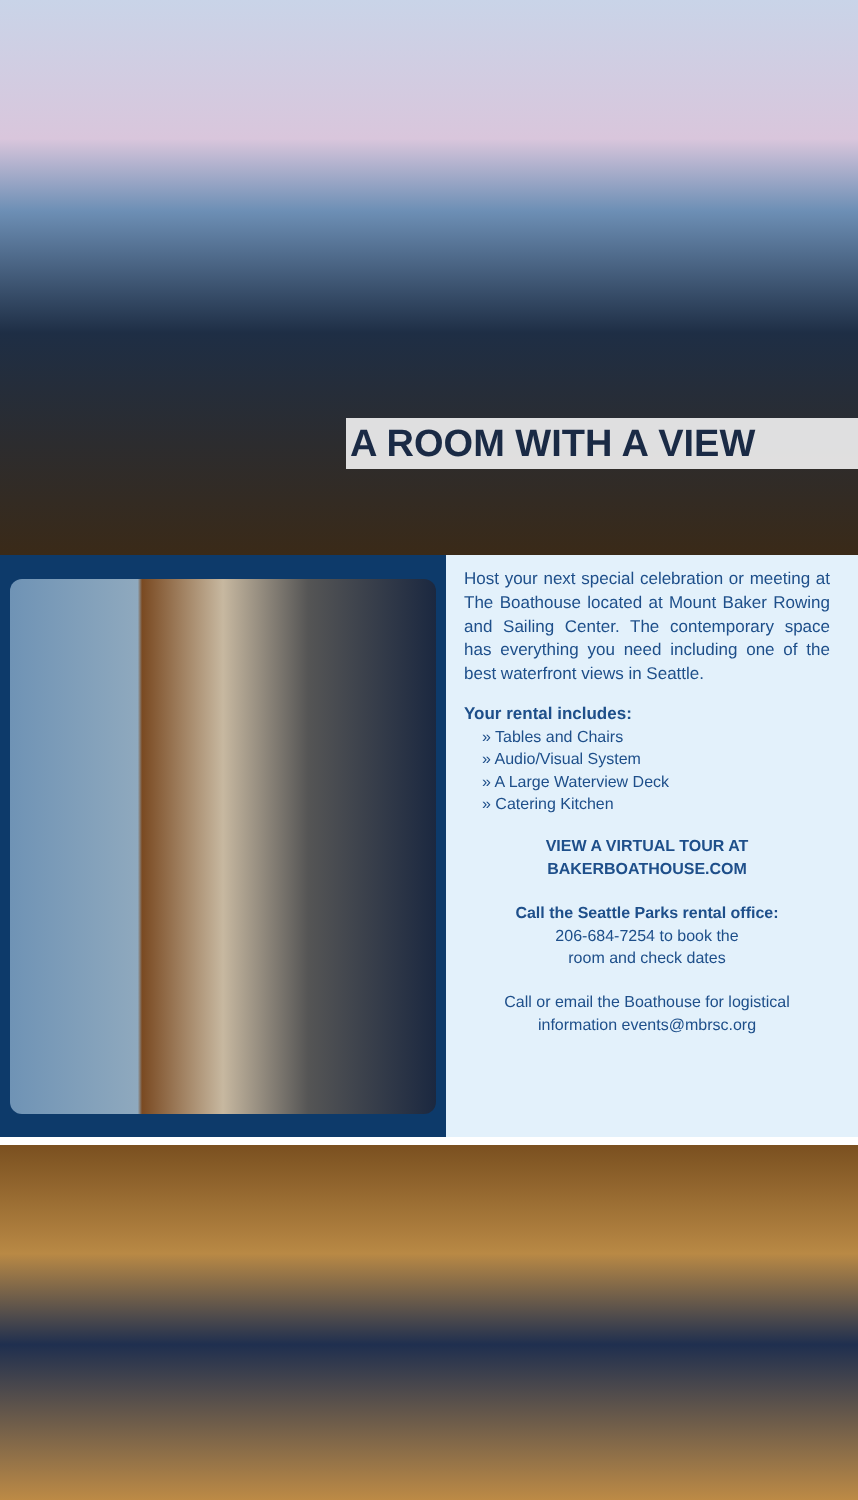A ROOM WITH A VIEW
Host your next special celebration or meeting at The Boathouse located at Mount Baker Rowing and Sailing Center. The contemporary space has everything you need including one of the best waterfront views in Seattle.
Your rental includes:
» Tables and Chairs
» Audio/Visual System
» A Large Waterview Deck
» Catering Kitchen
VIEW A VIRTUAL TOUR AT
BAKERBOATHOUSE.COM
Call the Seattle Parks rental office:
206-684-7254 to book the
room and check dates
Call or email the Boathouse for logistical information events@mbrsc.org